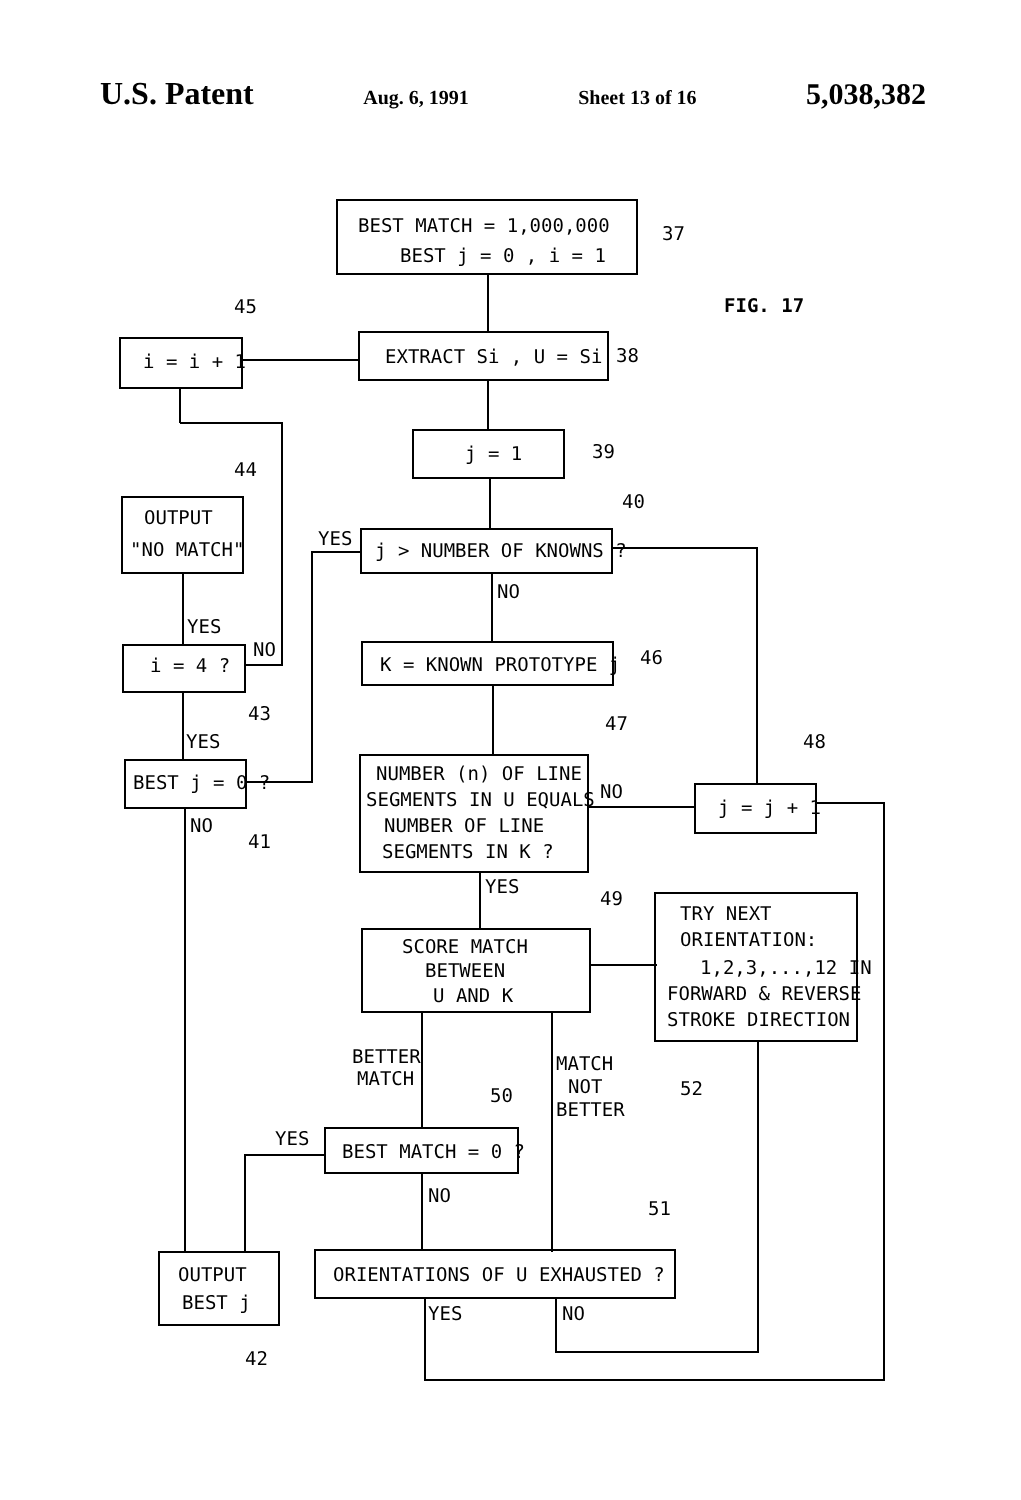U.S. Patent Aug. 6, 1991 Sheet 13 of 16 5,038,382
BEST MATCH = 1,000,000
BEST j = 0 , i = 1
37
FIG. 17
EXTRACT Si , U = Si
38
i = i + 1
45
j = 1
39
OUTPUT
"NO MATCH"
44
40
YES
j > NUMBER OF KNOWNS ?
NO
YES
NO
i = 4 ?
43
K = KNOWN PROTOTYPE j
46
YES
BEST j = 0 ?
NO
41
47
48
NUMBER (n) OF LINE
SEGMENTS IN U EQUALS
NUMBER OF LINE
SEGMENTS IN K ?
NO
j = j + 1
YES
49
TRY NEXT
ORIENTATION:
1,2,3,...,12 IN
FORWARD & REVERSE
STROKE DIRECTION
SCORE MATCH
BETWEEN
U AND K
BETTER
MATCH
MATCH
NOT
BETTER
52
50
YES
BEST MATCH = 0 ?
NO
51
OUTPUT
BEST j
ORIENTATIONS OF U EXHAUSTED ?
YES
NO
42